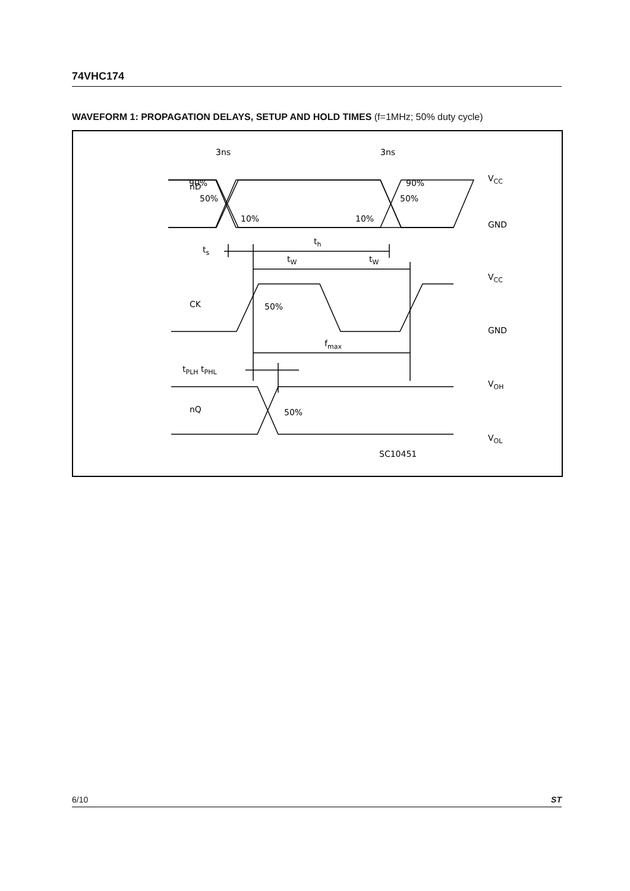74VHC174
WAVEFORM 1: PROPAGATION DELAYS, SETUP AND HOLD TIMES (f=1MHz; 50% duty cycle)
3ns
3ns
nD
CK
nQ
90%
50%
10%
10%
90%
50%
VCC
GND
VCC
GND
VOH
VOL
ts
th
tW
tW
50%
fmax
tPLH tPHL
50%
SC10451
6/10 ST